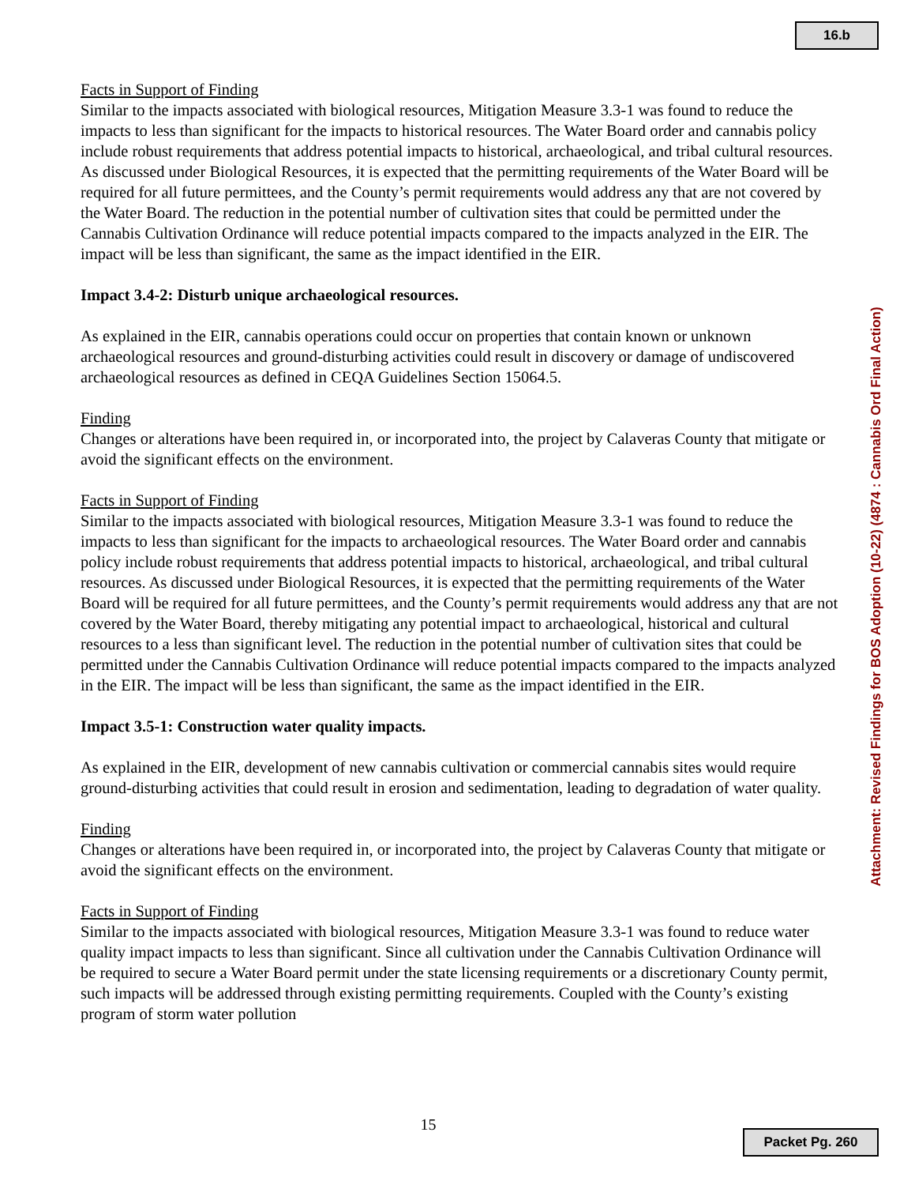16.b
Facts in Support of Finding
Similar to the impacts associated with biological resources, Mitigation Measure 3.3-1 was found to reduce the impacts to less than significant for the impacts to historical resources. The Water Board order and cannabis policy include robust requirements that address potential impacts to historical, archaeological, and tribal cultural resources. As discussed under Biological Resources, it is expected that the permitting requirements of the Water Board will be required for all future permittees, and the County’s permit requirements would address any that are not covered by the Water Board. The reduction in the potential number of cultivation sites that could be permitted under the Cannabis Cultivation Ordinance will reduce potential impacts compared to the impacts analyzed in the EIR. The impact will be less than significant, the same as the impact identified in the EIR.
Impact 3.4-2: Disturb unique archaeological resources.
As explained in the EIR, cannabis operations could occur on properties that contain known or unknown archaeological resources and ground-disturbing activities could result in discovery or damage of undiscovered archaeological resources as defined in CEQA Guidelines Section 15064.5.
Finding
Changes or alterations have been required in, or incorporated into, the project by Calaveras County that mitigate or avoid the significant effects on the environment.
Facts in Support of Finding
Similar to the impacts associated with biological resources, Mitigation Measure 3.3-1 was found to reduce the impacts to less than significant for the impacts to archaeological resources. The Water Board order and cannabis policy include robust requirements that address potential impacts to historical, archaeological, and tribal cultural resources. As discussed under Biological Resources, it is expected that the permitting requirements of the Water Board will be required for all future permittees, and the County’s permit requirements would address any that are not covered by the Water Board, thereby mitigating any potential impact to archaeological, historical and cultural resources to a less than significant level. The reduction in the potential number of cultivation sites that could be permitted under the Cannabis Cultivation Ordinance will reduce potential impacts compared to the impacts analyzed in the EIR. The impact will be less than significant, the same as the impact identified in the EIR.
Impact 3.5-1: Construction water quality impacts.
As explained in the EIR, development of new cannabis cultivation or commercial cannabis sites would require ground-disturbing activities that could result in erosion and sedimentation, leading to degradation of water quality.
Finding
Changes or alterations have been required in, or incorporated into, the project by Calaveras County that mitigate or avoid the significant effects on the environment.
Facts in Support of Finding
Similar to the impacts associated with biological resources, Mitigation Measure 3.3-1 was found to reduce water quality impact impacts to less than significant. Since all cultivation under the Cannabis Cultivation Ordinance will be required to secure a Water Board permit under the state licensing requirements or a discretionary County permit, such impacts will be addressed through existing permitting requirements. Coupled with the County’s existing program of storm water pollution
Attachment: Revised Findings for BOS Adoption (10-22) (4874 : Cannabis Ord Final Action)
15
Packet Pg. 260